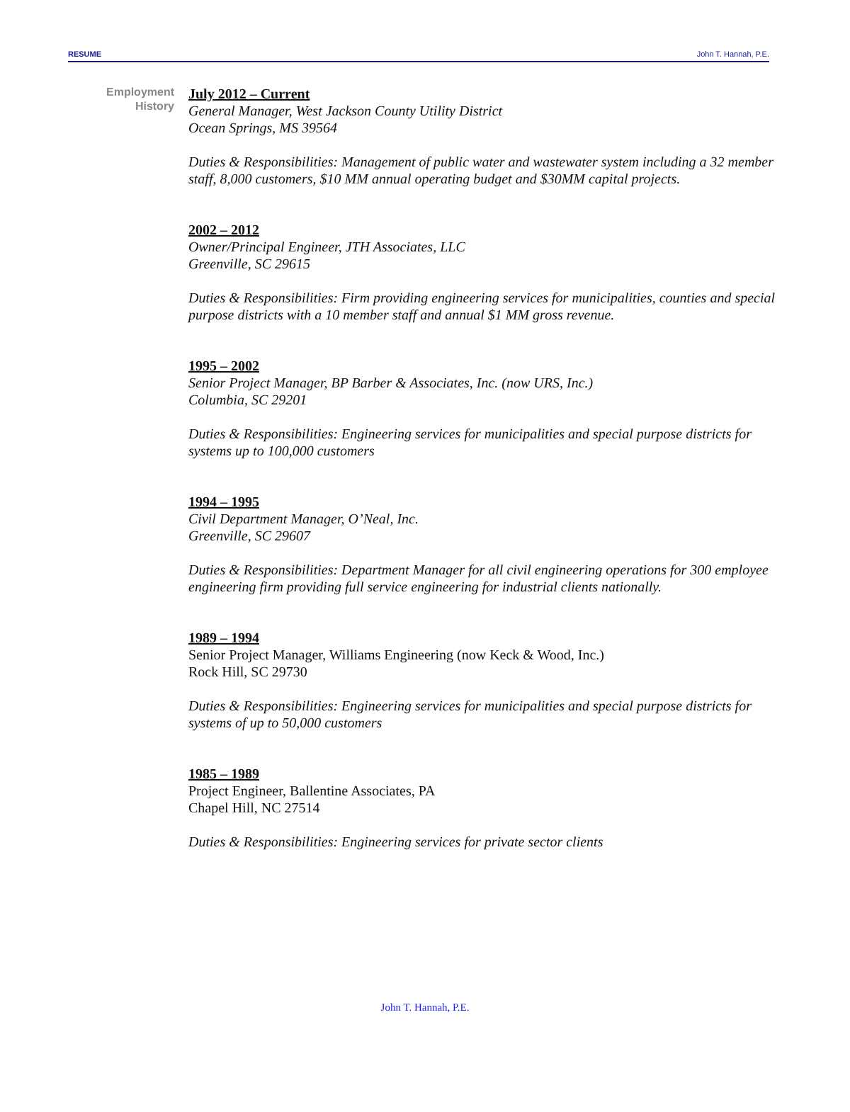RESUME John T. Hannah, P.E.
Employment
History
July 2012 – Current
General Manager, West Jackson County Utility District
Ocean Springs, MS 39564
Duties & Responsibilities: Management of public water and wastewater system including a 32 member staff, 8,000 customers, $10 MM annual operating budget and $30MM capital projects.
2002 – 2012
Owner/Principal Engineer, JTH Associates, LLC
Greenville, SC 29615
Duties & Responsibilities: Firm providing engineering services for municipalities, counties and special purpose districts with a 10 member staff and annual $1 MM gross revenue.
1995 – 2002
Senior Project Manager, BP Barber & Associates, Inc. (now URS, Inc.)
Columbia, SC 29201
Duties & Responsibilities: Engineering services for municipalities and special purpose districts for systems up to 100,000 customers
1994 – 1995
Civil Department Manager, O’Neal, Inc.
Greenville, SC 29607
Duties & Responsibilities: Department Manager for all civil engineering operations for 300 employee engineering firm providing full service engineering for industrial clients nationally.
1989 – 1994
Senior Project Manager, Williams Engineering (now Keck & Wood, Inc.)
Rock Hill, SC 29730
Duties & Responsibilities: Engineering services for municipalities and special purpose districts for systems of up to 50,000 customers
1985 – 1989
Project Engineer, Ballentine Associates, PA
Chapel Hill, NC 27514
Duties & Responsibilities: Engineering services for private sector clients
John T. Hannah, P.E.